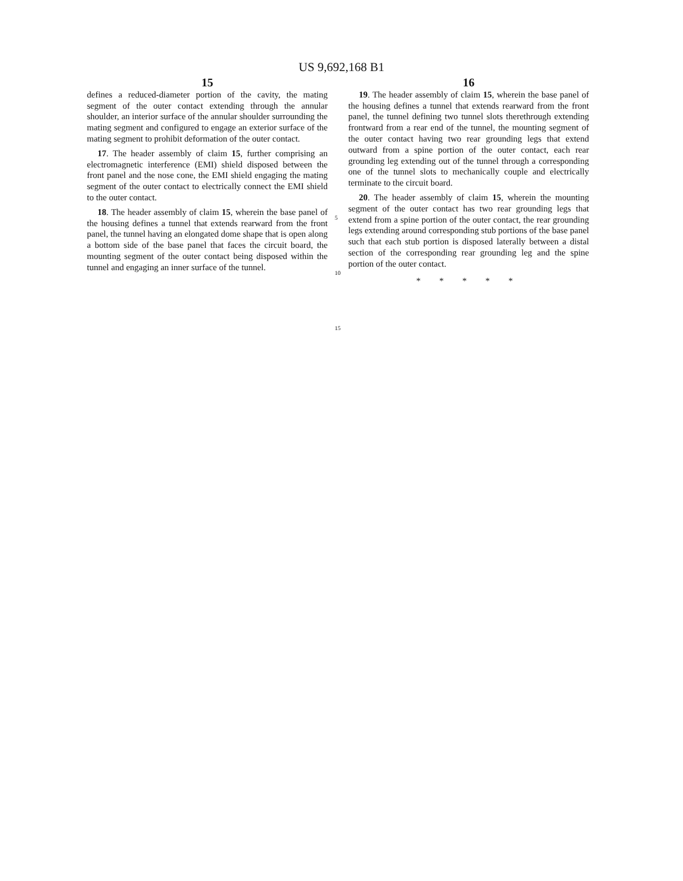US 9,692,168 B1
15
defines a reduced-diameter portion of the cavity, the mating segment of the outer contact extending through the annular shoulder, an interior surface of the annular shoulder surrounding the mating segment and configured to engage an exterior surface of the mating segment to prohibit deformation of the outer contact.
17. The header assembly of claim 15, further comprising an electromagnetic interference (EMI) shield disposed between the front panel and the nose cone, the EMI shield engaging the mating segment of the outer contact to electrically connect the EMI shield to the outer contact.
18. The header assembly of claim 15, wherein the base panel of the housing defines a tunnel that extends rearward from the front panel, the tunnel having an elongated dome shape that is open along a bottom side of the base panel that faces the circuit board, the mounting segment of the outer contact being disposed within the tunnel and engaging an inner surface of the tunnel.
5
10
15
16
19. The header assembly of claim 15, wherein the base panel of the housing defines a tunnel that extends rearward from the front panel, the tunnel defining two tunnel slots therethrough extending frontward from a rear end of the tunnel, the mounting segment of the outer contact having two rear grounding legs that extend outward from a spine portion of the outer contact, each rear grounding leg extending out of the tunnel through a corresponding one of the tunnel slots to mechanically couple and electrically terminate to the circuit board.
20. The header assembly of claim 15, wherein the mounting segment of the outer contact has two rear grounding legs that extend from a spine portion of the outer contact, the rear grounding legs extending around corresponding stub portions of the base panel such that each stub portion is disposed laterally between a distal section of the corresponding rear grounding leg and the spine portion of the outer contact.
* * * * *